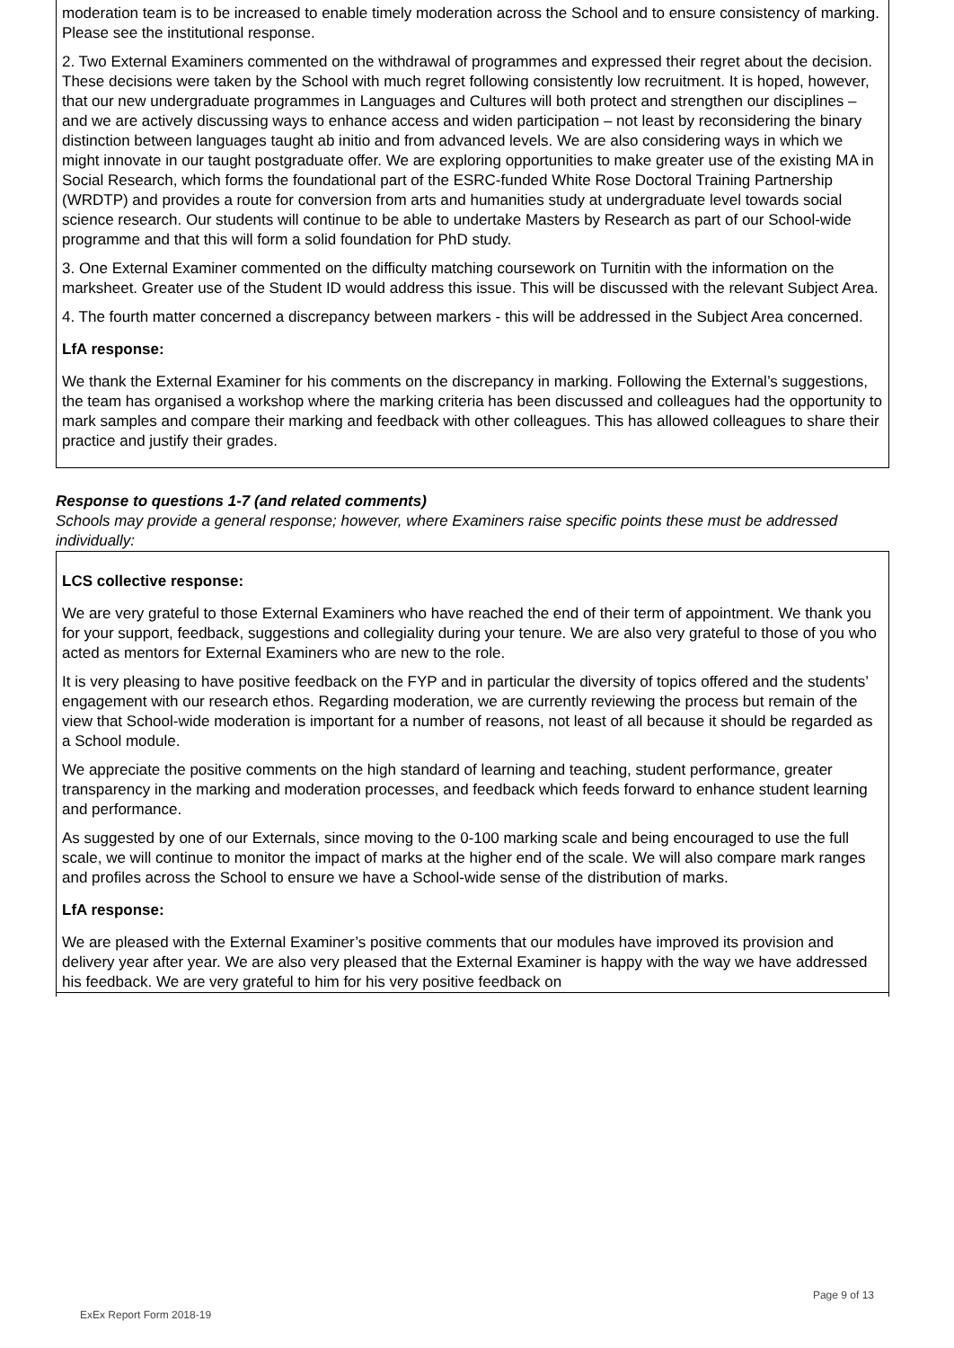moderation team is to be increased to enable timely moderation across the School and to ensure consistency of marking. Please see the institutional response.
2. Two External Examiners commented on the withdrawal of programmes and expressed their regret about the decision. These decisions were taken by the School with much regret following consistently low recruitment. It is hoped, however, that our new undergraduate programmes in Languages and Cultures will both protect and strengthen our disciplines – and we are actively discussing ways to enhance access and widen participation – not least by reconsidering the binary distinction between languages taught ab initio and from advanced levels. We are also considering ways in which we might innovate in our taught postgraduate offer. We are exploring opportunities to make greater use of the existing MA in Social Research, which forms the foundational part of the ESRC-funded White Rose Doctoral Training Partnership (WRDTP) and provides a route for conversion from arts and humanities study at undergraduate level towards social science research. Our students will continue to be able to undertake Masters by Research as part of our School-wide programme and that this will form a solid foundation for PhD study.
3. One External Examiner commented on the difficulty matching coursework on Turnitin with the information on the marksheet. Greater use of the Student ID would address this issue. This will be discussed with the relevant Subject Area.
4. The fourth matter concerned a discrepancy between markers - this will be addressed in the Subject Area concerned.
LfA response:
We thank the External Examiner for his comments on the discrepancy in marking. Following the External’s suggestions, the team has organised a workshop where the marking criteria has been discussed and colleagues had the opportunity to mark samples and compare their marking and feedback with other colleagues. This has allowed colleagues to share their practice and justify their grades.
Response to questions 1-7 (and related comments)
Schools may provide a general response; however, where Examiners raise specific points these must be addressed individually:
LCS collective response:
We are very grateful to those External Examiners who have reached the end of their term of appointment. We thank you for your support, feedback, suggestions and collegiality during your tenure. We are also very grateful to those of you who acted as mentors for External Examiners who are new to the role.
It is very pleasing to have positive feedback on the FYP and in particular the diversity of topics offered and the students’ engagement with our research ethos. Regarding moderation, we are currently reviewing the process but remain of the view that School-wide moderation is important for a number of reasons, not least of all because it should be regarded as a School module.
We appreciate the positive comments on the high standard of learning and teaching, student performance, greater transparency in the marking and moderation processes, and feedback which feeds forward to enhance student learning and performance.
As suggested by one of our Externals, since moving to the 0-100 marking scale and being encouraged to use the full scale, we will continue to monitor the impact of marks at the higher end of the scale. We will also compare mark ranges and profiles across the School to ensure we have a School-wide sense of the distribution of marks.
LfA response:
We are pleased with the External Examiner’s positive comments that our modules have improved its provision and delivery year after year. We are also very pleased that the External Examiner is happy with the way we have addressed his feedback. We are very grateful to him for his very positive feedback on
Page 9 of 13
ExEx Report Form 2018-19